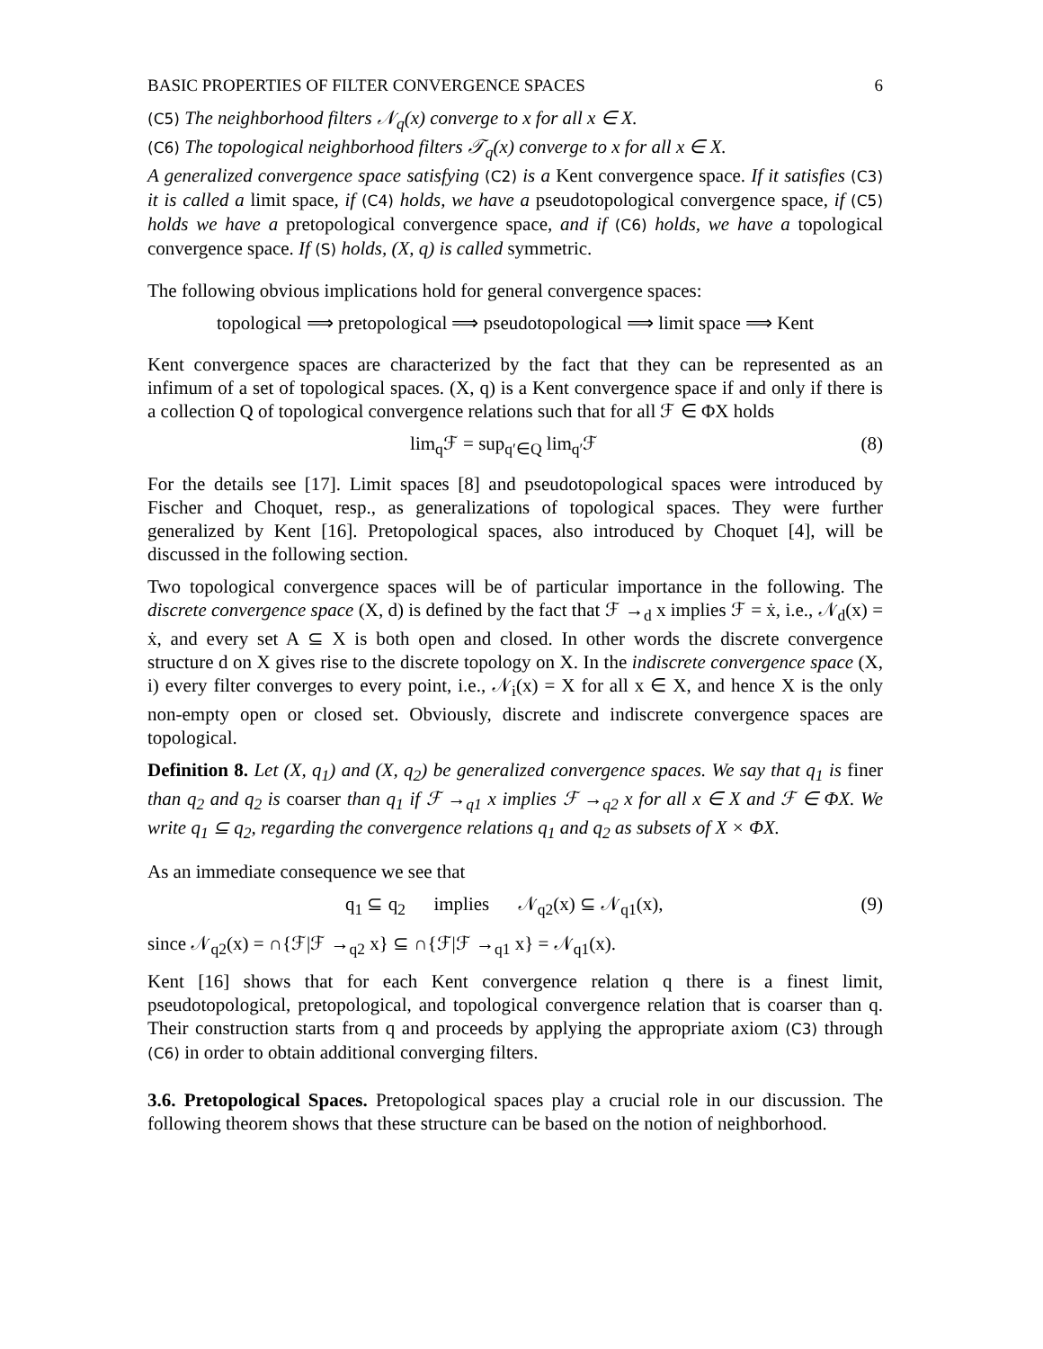BASIC PROPERTIES OF FILTER CONVERGENCE SPACES 6
(C5) The neighborhood filters 𝒩<sub>q</sub>(x) converge to x for all x ∈ X.
(C6) The topological neighborhood filters 𝒯<sub>q</sub>(x) converge to x for all x ∈ X.
A generalized convergence space satisfying (C2) is a Kent convergence space. If it satisfies (C3) it is called a limit space, if (C4) holds, we have a pseudotopological convergence space, if (C5) holds we have a pretopological convergence space, and if (C6) holds, we have a topological convergence space. If (S) holds, (X, q) is called symmetric.
The following obvious implications hold for general convergence spaces:
topological ⟹ pretopological ⟹ pseudotopological ⟹ limit space ⟹ Kent
Kent convergence spaces are characterized by the fact that they can be represented as an infimum of a set of topological spaces. (X, q) is a Kent convergence space if and only if there is a collection Q of topological convergence relations such that for all ℱ ∈ ΦX holds
lim<sub>q</sub>ℱ = sup<sub>q′∈Q</sub> lim<sub>q′</sub>ℱ (8)
For the details see [17]. Limit spaces [8] and pseudotopological spaces were introduced by Fischer and Choquet, resp., as generalizations of topological spaces. They were further generalized by Kent [16]. Pretopological spaces, also introduced by Choquet [4], will be discussed in the following section.
Two topological convergence spaces will be of particular importance in the following. The discrete convergence space (X, d) is defined by the fact that ℱ →<sub>d</sub> x implies ℱ = ẋ, i.e., 𝒩<sub>d</sub>(x) = ẋ, and every set A ⊆ X is both open and closed. In other words the discrete convergence structure d on X gives rise to the discrete topology on X. In the indiscrete convergence space (X, i) every filter converges to every point, i.e., 𝒩<sub>i</sub>(x) = X for all x ∈ X, and hence X is the only non-empty open or closed set. Obviously, discrete and indiscrete convergence spaces are topological.
Definition 8. Let (X, q<sub>1</sub>) and (X, q<sub>2</sub>) be generalized convergence spaces. We say that q<sub>1</sub> is finer than q<sub>2</sub> and q<sub>2</sub> is coarser than q<sub>1</sub> if ℱ →<sub>q1</sub> x implies ℱ →<sub>q2</sub> x for all x ∈ X and ℱ ∈ ΦX. We write q<sub>1</sub> ⊆ q<sub>2</sub>, regarding the convergence relations q<sub>1</sub> and q<sub>2</sub> as subsets of X × ΦX.
As an immediate consequence we see that
q<sub>1</sub> ⊆ q<sub>2</sub> implies 𝒩<sub>q2</sub>(x) ⊆ 𝒩<sub>q1</sub>(x), (9)
since 𝒩<sub>q2</sub>(x) = ∩{ℱ|ℱ →<sub>q2</sub> x} ⊆ ∩{ℱ|ℱ →<sub>q1</sub> x} = 𝒩<sub>q1</sub>(x).
Kent [16] shows that for each Kent convergence relation q there is a finest limit, pseudotopological, pretopological, and topological convergence relation that is coarser than q. Their construction starts from q and proceeds by applying the appropriate axiom (C3) through (C6) in order to obtain additional converging filters.
3.6. Pretopological Spaces.
Pretopological spaces play a crucial role in our discussion. The following theorem shows that these structure can be based on the notion of neighborhood.